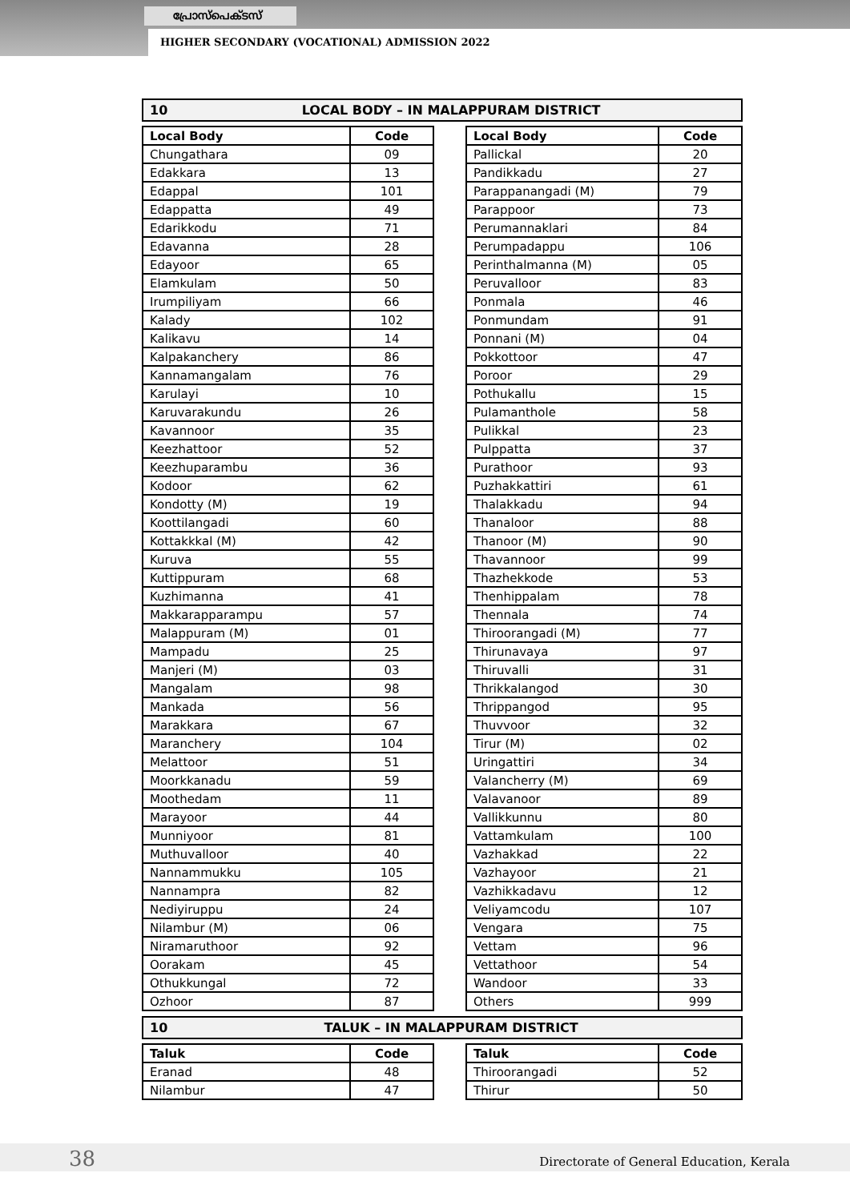പ്രോസ്പെക്ടസ്
HIGHER SECONDARY (VOCATIONAL) ADMISSION 2022
10 LOCAL BODY – IN MALAPPURAM DISTRICT
| Local Body | Code |
| --- | --- |
| Chungathara | 09 |
| Edakkara | 13 |
| Edappal | 101 |
| Edappatta | 49 |
| Edarikkodu | 71 |
| Edavanna | 28 |
| Edayoor | 65 |
| Elamkulam | 50 |
| Irumpiliyam | 66 |
| Kalady | 102 |
| Kalikavu | 14 |
| Kalpakanchery | 86 |
| Kannamangalam | 76 |
| Karulayi | 10 |
| Karuvarakundu | 26 |
| Kavannoor | 35 |
| Keezhattoor | 52 |
| Keezhuparambu | 36 |
| Kodoor | 62 |
| Kondotty (M) | 19 |
| Koottilangadi | 60 |
| Kottakkkal (M) | 42 |
| Kuruva | 55 |
| Kuttippuram | 68 |
| Kuzhimanna | 41 |
| Makkarapparampu | 57 |
| Malappuram (M) | 01 |
| Mampadu | 25 |
| Manjeri (M) | 03 |
| Mangalam | 98 |
| Mankada | 56 |
| Marakkara | 67 |
| Maranchery | 104 |
| Melattoor | 51 |
| Moorkkanadu | 59 |
| Moothedam | 11 |
| Marayoor | 44 |
| Munniyoor | 81 |
| Muthuvalloor | 40 |
| Nannammukku | 105 |
| Nannampra | 82 |
| Nediyiruppu | 24 |
| Nilambur (M) | 06 |
| Niramaruthoor | 92 |
| Oorakam | 45 |
| Othukkungal | 72 |
| Ozhoor | 87 |
| Local Body | Code |
| --- | --- |
| Pallickal | 20 |
| Pandikkadu | 27 |
| Parappanangadi (M) | 79 |
| Parappoor | 73 |
| Perumannaklari | 84 |
| Perumpadappu | 106 |
| Perinthalmanna (M) | 05 |
| Peruvalloor | 83 |
| Ponmala | 46 |
| Ponmundam | 91 |
| Ponnani (M) | 04 |
| Pokkottoor | 47 |
| Poroor | 29 |
| Pothukallu | 15 |
| Pulamanthole | 58 |
| Pulikkal | 23 |
| Pulppatta | 37 |
| Purathoor | 93 |
| Puzhakkattiri | 61 |
| Thalakkadu | 94 |
| Thanaloor | 88 |
| Thanoor (M) | 90 |
| Thavannoor | 99 |
| Thazhekkode | 53 |
| Thenhippalam | 78 |
| Thennala | 74 |
| Thiroorangadi (M) | 77 |
| Thirunavaya | 97 |
| Thiruvalli | 31 |
| Thrikkalangod | 30 |
| Thrippangod | 95 |
| Thuvvoor | 32 |
| Tirur (M) | 02 |
| Uringattiri | 34 |
| Valancherry (M) | 69 |
| Valavanoor | 89 |
| Vallikkunnu | 80 |
| Vattamkulam | 100 |
| Vazhakkad | 22 |
| Vazhayoor | 21 |
| Vazhikkadavu | 12 |
| Veliyamcodu | 107 |
| Vengara | 75 |
| Vettam | 96 |
| Vettathoor | 54 |
| Wandoor | 33 |
| Others | 999 |
10 TALUK – IN MALAPPURAM DISTRICT
| Taluk | Code |
| --- | --- |
| Eranad | 48 |
| Nilambur | 47 |
| Taluk | Code |
| --- | --- |
| Thiroorangadi | 52 |
| Thirur | 50 |
38
Directorate of General Education, Kerala